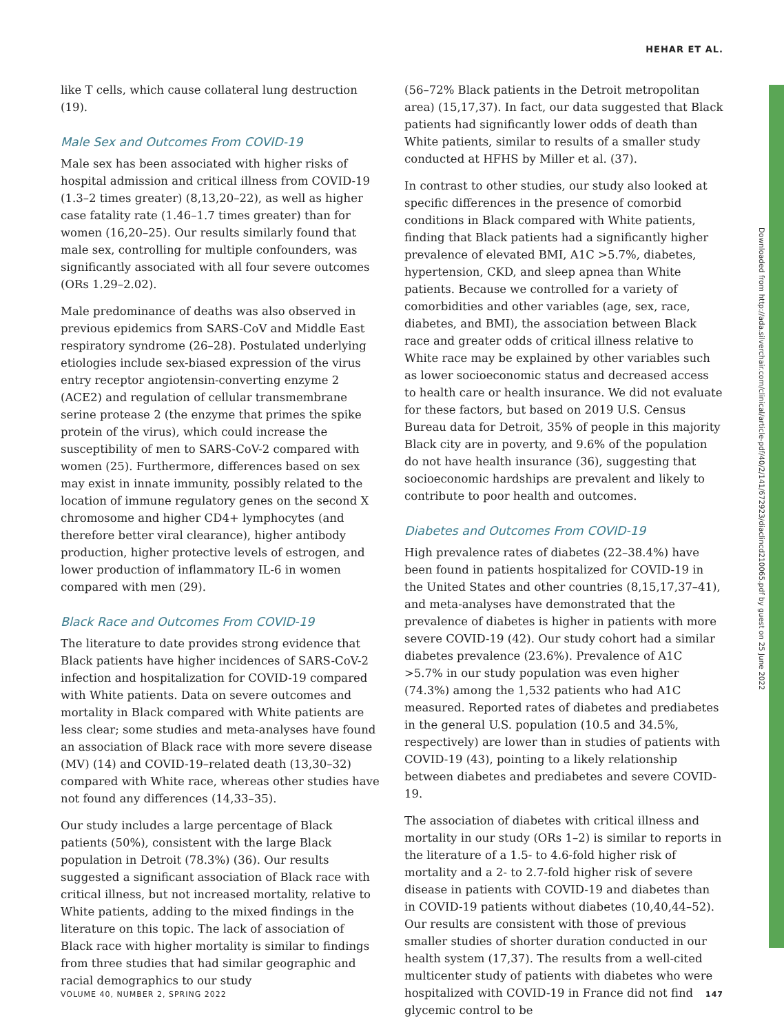HEHAR ET AL.
like T cells, which cause collateral lung destruction (19).
Male Sex and Outcomes From COVID-19
Male sex has been associated with higher risks of hospital admission and critical illness from COVID-19 (1.3–2 times greater) (8,13,20–22), as well as higher case fatality rate (1.46–1.7 times greater) than for women (16,20–25). Our results similarly found that male sex, controlling for multiple confounders, was significantly associated with all four severe outcomes (ORs 1.29–2.02).
Male predominance of deaths was also observed in previous epidemics from SARS-CoV and Middle East respiratory syndrome (26–28). Postulated underlying etiologies include sex-biased expression of the virus entry receptor angiotensin-converting enzyme 2 (ACE2) and regulation of cellular transmembrane serine protease 2 (the enzyme that primes the spike protein of the virus), which could increase the susceptibility of men to SARS-CoV-2 compared with women (25). Furthermore, differences based on sex may exist in innate immunity, possibly related to the location of immune regulatory genes on the second X chromosome and higher CD4+ lymphocytes (and therefore better viral clearance), higher antibody production, higher protective levels of estrogen, and lower production of inflammatory IL-6 in women compared with men (29).
Black Race and Outcomes From COVID-19
The literature to date provides strong evidence that Black patients have higher incidences of SARS-CoV-2 infection and hospitalization for COVID-19 compared with White patients. Data on severe outcomes and mortality in Black compared with White patients are less clear; some studies and meta-analyses have found an association of Black race with more severe disease (MV) (14) and COVID-19–related death (13,30–32) compared with White race, whereas other studies have not found any differences (14,33–35).
Our study includes a large percentage of Black patients (50%), consistent with the large Black population in Detroit (78.3%) (36). Our results suggested a significant association of Black race with critical illness, but not increased mortality, relative to White patients, adding to the mixed findings in the literature on this topic. The lack of association of Black race with higher mortality is similar to findings from three studies that had similar geographic and racial demographics to our study
(56–72% Black patients in the Detroit metropolitan area) (15,17,37). In fact, our data suggested that Black patients had significantly lower odds of death than White patients, similar to results of a smaller study conducted at HFHS by Miller et al. (37).
In contrast to other studies, our study also looked at specific differences in the presence of comorbid conditions in Black compared with White patients, finding that Black patients had a significantly higher prevalence of elevated BMI, A1C >5.7%, diabetes, hypertension, CKD, and sleep apnea than White patients. Because we controlled for a variety of comorbidities and other variables (age, sex, race, diabetes, and BMI), the association between Black race and greater odds of critical illness relative to White race may be explained by other variables such as lower socioeconomic status and decreased access to health care or health insurance. We did not evaluate for these factors, but based on 2019 U.S. Census Bureau data for Detroit, 35% of people in this majority Black city are in poverty, and 9.6% of the population do not have health insurance (36), suggesting that socioeconomic hardships are prevalent and likely to contribute to poor health and outcomes.
Diabetes and Outcomes From COVID-19
High prevalence rates of diabetes (22–38.4%) have been found in patients hospitalized for COVID-19 in the United States and other countries (8,15,17,37–41), and meta-analyses have demonstrated that the prevalence of diabetes is higher in patients with more severe COVID-19 (42). Our study cohort had a similar diabetes prevalence (23.6%). Prevalence of A1C >5.7% in our study population was even higher (74.3%) among the 1,532 patients who had A1C measured. Reported rates of diabetes and prediabetes in the general U.S. population (10.5 and 34.5%, respectively) are lower than in studies of patients with COVID-19 (43), pointing to a likely relationship between diabetes and prediabetes and severe COVID-19.
The association of diabetes with critical illness and mortality in our study (ORs 1–2) is similar to reports in the literature of a 1.5- to 4.6-fold higher risk of mortality and a 2- to 2.7-fold higher risk of severe disease in patients with COVID-19 and diabetes than in COVID-19 patients without diabetes (10,40,44–52). Our results are consistent with those of previous smaller studies of shorter duration conducted in our health system (17,37). The results from a well-cited multicenter study of patients with diabetes who were hospitalized with COVID-19 in France did not find glycemic control to be
Downloaded from http://ada.silverchair.com/clinical/article-pdf/40/2/141/672923/diaclincd210065.pdf by guest on 25 June 2022
VOLUME 40, NUMBER 2, SPRING 2022 147